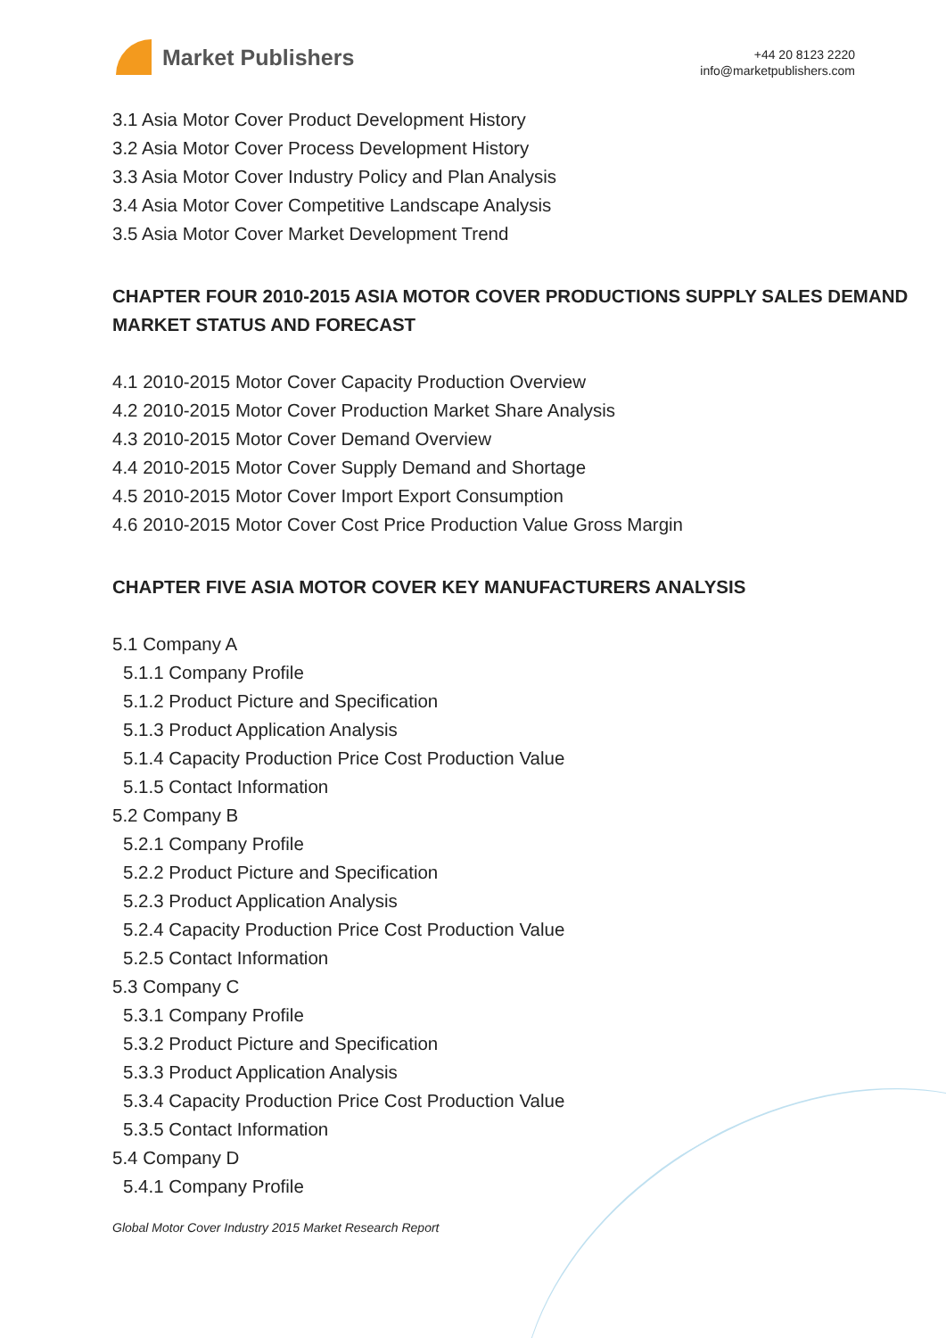Market Publishers
+44 20 8123 2220
info@marketpublishers.com
3.1 Asia Motor Cover Product Development History
3.2 Asia Motor Cover Process Development History
3.3 Asia Motor Cover Industry Policy and Plan Analysis
3.4 Asia Motor Cover Competitive Landscape Analysis
3.5 Asia Motor Cover Market Development Trend
CHAPTER FOUR 2010-2015 ASIA MOTOR COVER PRODUCTIONS SUPPLY SALES DEMAND MARKET STATUS AND FORECAST
4.1 2010-2015 Motor Cover Capacity Production Overview
4.2 2010-2015 Motor Cover Production Market Share Analysis
4.3 2010-2015 Motor Cover Demand Overview
4.4 2010-2015 Motor Cover Supply Demand and Shortage
4.5 2010-2015 Motor Cover Import Export Consumption
4.6 2010-2015 Motor Cover Cost Price Production Value Gross Margin
CHAPTER FIVE ASIA MOTOR COVER KEY MANUFACTURERS ANALYSIS
5.1 Company A
5.1.1 Company Profile
5.1.2 Product Picture and Specification
5.1.3 Product Application Analysis
5.1.4 Capacity Production Price Cost Production Value
5.1.5 Contact Information
5.2 Company B
5.2.1 Company Profile
5.2.2 Product Picture and Specification
5.2.3 Product Application Analysis
5.2.4 Capacity Production Price Cost Production Value
5.2.5 Contact Information
5.3 Company C
5.3.1 Company Profile
5.3.2 Product Picture and Specification
5.3.3 Product Application Analysis
5.3.4 Capacity Production Price Cost Production Value
5.3.5 Contact Information
5.4 Company D
5.4.1 Company Profile
Global Motor Cover Industry 2015 Market Research Report